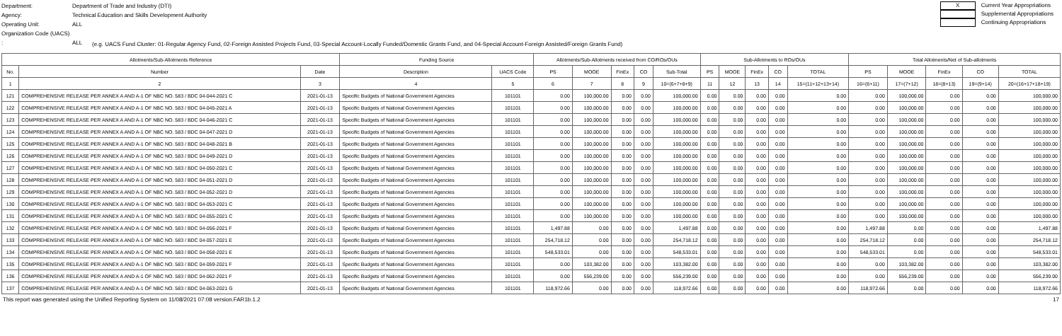Department: Department of Trade and Industry (DTI)
Agency: Technical Education and Skills Development Authority
Operating Unit: ALL
Organization Code (UACS) : ALL
X Current Year Appropriations
Supplemental Appropriations
Continuing Appropriations
(e.g. UACS Fund Cluster: 01-Regular Agency Fund, 02-Foreign Assisted Projects Fund, 03-Special Account-Locally Funded/Domestic Grants Fund, and 04-Special Account-Foreign Assisted/Foreign Grants Fund)
| Allotments/Sub-Allotments Reference | | | Funding Source | | Allotments/Sub-Allotments received from CO/ROs/OUs | | | | | Sub-Allotments to ROs/OUs | | | | | Total Allotments/Net of Sub-allotments | | | | |
| --- | --- | --- | --- | --- | --- | --- | --- | --- | --- | --- | --- | --- | --- | --- | --- | --- | --- | --- | --- |
| No. | Number | Date | Description | UACS Code | PS | MOOE | FinEx | CO | Sub-Total | PS | MOOE | FinEx | CO | TOTAL | PS | MOOE | FinEx | CO | TOTAL |
| 1 | 2 | 3 | 4 | 5 | 6 | 7 | 8 | 9 | 10=(6+7+8+9) | 11 | 12 | 13 | 14 | 15=(11+12+13+14) | 16=(6+11) | 17=(7+12) | 18=(8+13) | 19=(9+14) | 20=(16+17+18+19) |
| 121 | COMPREHENSIVE RELEASE PER ANNEX A AND A-1 OF NBC NO. 583 / BDC 04-044-2021 C | 2021-01-13 | Specific Budgets of National Government Agencies | 101101 | 0.00 | 100,000.00 | 0.00 | 0.00 | 100,000.00 | 0.00 | 0.00 | 0.00 | 0.00 | 0.00 | 0.00 | 100,000.00 | 0.00 | 0.00 | 100,000.00 |
| 122 | COMPREHENSIVE RELEASE PER ANNEX A AND A-1 OF NBC NO. 583 / BDC 04-045-2021 A | 2021-01-13 | Specific Budgets of National Government Agencies | 101101 | 0.00 | 100,000.00 | 0.00 | 0.00 | 100,000.00 | 0.00 | 0.00 | 0.00 | 0.00 | 0.00 | 0.00 | 100,000.00 | 0.00 | 0.00 | 100,000.00 |
| 123 | COMPREHENSIVE RELEASE PER ANNEX A AND A-1 OF NBC NO. 583 / BDC 04-046-2021 C | 2021-01-13 | Specific Budgets of National Government Agencies | 101101 | 0.00 | 100,000.00 | 0.00 | 0.00 | 100,000.00 | 0.00 | 0.00 | 0.00 | 0.00 | 0.00 | 0.00 | 100,000.00 | 0.00 | 0.00 | 100,000.00 |
| 124 | COMPREHENSIVE RELEASE PER ANNEX A AND A-1 OF NBC NO. 583 / BDC 04-047-2021 D | 2021-01-13 | Specific Budgets of National Government Agencies | 101101 | 0.00 | 100,000.00 | 0.00 | 0.00 | 100,000.00 | 0.00 | 0.00 | 0.00 | 0.00 | 0.00 | 0.00 | 100,000.00 | 0.00 | 0.00 | 100,000.00 |
| 125 | COMPREHENSIVE RELEASE PER ANNEX A AND A-1 OF NBC NO. 583 / BDC 04-048-2021 B | 2021-01-13 | Specific Budgets of National Government Agencies | 101101 | 0.00 | 100,000.00 | 0.00 | 0.00 | 100,000.00 | 0.00 | 0.00 | 0.00 | 0.00 | 0.00 | 0.00 | 100,000.00 | 0.00 | 0.00 | 100,000.00 |
| 126 | COMPREHENSIVE RELEASE PER ANNEX A AND A-1 OF NBC NO. 583 / BDC 04-049-2021 D | 2021-01-13 | Specific Budgets of National Government Agencies | 101101 | 0.00 | 100,000.00 | 0.00 | 0.00 | 100,000.00 | 0.00 | 0.00 | 0.00 | 0.00 | 0.00 | 0.00 | 100,000.00 | 0.00 | 0.00 | 100,000.00 |
| 127 | COMPREHENSIVE RELEASE PER ANNEX A AND A-1 OF NBC NO. 583 / BDC 04-050-2021 C | 2021-01-13 | Specific Budgets of National Government Agencies | 101101 | 0.00 | 100,000.00 | 0.00 | 0.00 | 100,000.00 | 0.00 | 0.00 | 0.00 | 0.00 | 0.00 | 0.00 | 100,000.00 | 0.00 | 0.00 | 100,000.00 |
| 128 | COMPREHENSIVE RELEASE PER ANNEX A AND A-1 OF NBC NO. 583 / BDC 04-051-2021 D | 2021-01-13 | Specific Budgets of National Government Agencies | 101101 | 0.00 | 100,000.00 | 0.00 | 0.00 | 100,000.00 | 0.00 | 0.00 | 0.00 | 0.00 | 0.00 | 0.00 | 100,000.00 | 0.00 | 0.00 | 100,000.00 |
| 129 | COMPREHENSIVE RELEASE PER ANNEX A AND A-1 OF NBC NO. 583 / BDC 04-052-2021 D | 2021-01-13 | Specific Budgets of National Government Agencies | 101101 | 0.00 | 100,000.00 | 0.00 | 0.00 | 100,000.00 | 0.00 | 0.00 | 0.00 | 0.00 | 0.00 | 0.00 | 100,000.00 | 0.00 | 0.00 | 100,000.00 |
| 130 | COMPREHENSIVE RELEASE PER ANNEX A AND A-1 OF NBC NO. 583 / BDC 04-053-2021 C | 2021-01-13 | Specific Budgets of National Government Agencies | 101101 | 0.00 | 100,000.00 | 0.00 | 0.00 | 100,000.00 | 0.00 | 0.00 | 0.00 | 0.00 | 0.00 | 0.00 | 100,000.00 | 0.00 | 0.00 | 100,000.00 |
| 131 | COMPREHENSIVE RELEASE PER ANNEX A AND A-1 OF NBC NO. 583 / BDC 04-055-2021 C | 2021-01-13 | Specific Budgets of National Government Agencies | 101101 | 0.00 | 100,000.00 | 0.00 | 0.00 | 100,000.00 | 0.00 | 0.00 | 0.00 | 0.00 | 0.00 | 0.00 | 100,000.00 | 0.00 | 0.00 | 100,000.00 |
| 132 | COMPREHENSIVE RELEASE PER ANNEX A AND A-1 OF NBC NO. 583 / BDC 04-056-2021 F | 2021-01-13 | Specific Budgets of National Government Agencies | 101101 | 1,497.88 | 0.00 | 0.00 | 0.00 | 1,497.88 | 0.00 | 0.00 | 0.00 | 0.00 | 0.00 | 1,497.88 | 0.00 | 0.00 | 0.00 | 1,497.88 |
| 133 | COMPREHENSIVE RELEASE PER ANNEX A AND A-1 OF NBC NO. 583 / BDC 04-057-2021 E | 2021-01-13 | Specific Budgets of National Government Agencies | 101101 | 254,718.12 | 0.00 | 0.00 | 0.00 | 254,718.12 | 0.00 | 0.00 | 0.00 | 0.00 | 0.00 | 254,718.12 | 0.00 | 0.00 | 0.00 | 254,718.12 |
| 134 | COMPREHENSIVE RELEASE PER ANNEX A AND A-1 OF NBC NO. 583 / BDC 04-058-2021 E | 2021-01-13 | Specific Budgets of National Government Agencies | 101101 | 548,533.01 | 0.00 | 0.00 | 0.00 | 548,533.01 | 0.00 | 0.00 | 0.00 | 0.00 | 0.00 | 548,533.01 | 0.00 | 0.00 | 0.00 | 548,533.01 |
| 135 | COMPREHENSIVE RELEASE PER ANNEX A AND A-1 OF NBC NO. 583 / BDC 04-059-2021 F | 2021-01-13 | Specific Budgets of National Government Agencies | 101101 | 0.00 | 103,382.00 | 0.00 | 0.00 | 103,382.00 | 0.00 | 0.00 | 0.00 | 0.00 | 0.00 | 0.00 | 103,382.00 | 0.00 | 0.00 | 103,382.00 |
| 136 | COMPREHENSIVE RELEASE PER ANNEX A AND A-1 OF NBC NO. 583 / BDC 04-062-2021 F | 2021-01-13 | Specific Budgets of National Government Agencies | 101101 | 0.00 | 556,239.00 | 0.00 | 0.00 | 556,239.00 | 0.00 | 0.00 | 0.00 | 0.00 | 0.00 | 0.00 | 556,239.00 | 0.00 | 0.00 | 556,239.00 |
| 137 | COMPREHENSIVE RELEASE PER ANNEX A AND A-1 OF NBC NO. 583 / BDC 04-063-2021 G | 2021-01-13 | Specific Budgets of National Government Agencies | 101101 | 118,972.66 | 0.00 | 0.00 | 0.00 | 118,972.66 | 0.00 | 0.00 | 0.00 | 0.00 | 0.00 | 118,972.66 | 0.00 | 0.00 | 0.00 | 118,972.66 |
This report was generated using the Unified Reporting System on 11/08/2021 07:08 version.FAR1b.1.2 17